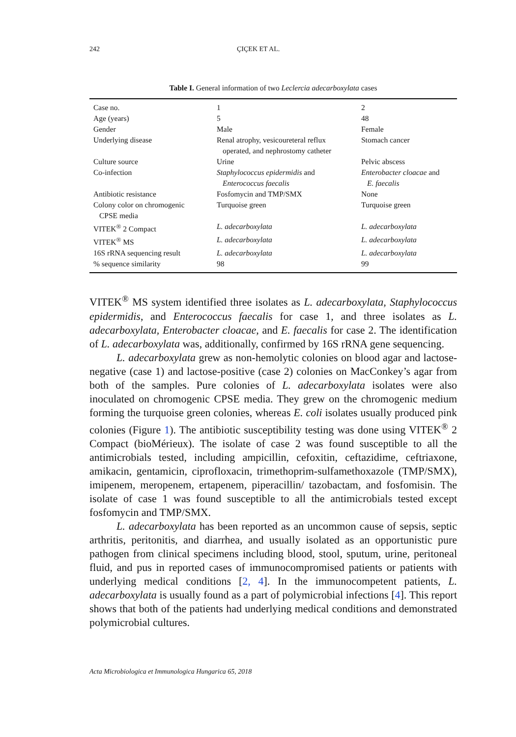242 ÇIÇEK ET AL.
Table I. General information of two Leclercia adecarboxylata cases
| Case no. | 1 | 2 |
| Age (years) | 5 | 48 |
| Gender | Male | Female |
| Underlying disease | Renal atrophy, vesicoureteral reflux operated, and nephrostomy catheter | Stomach cancer |
| Culture source | Urine | Pelvic abscess |
| Co-infection | Staphylococcus epidermidis and Enterococcus faecalis | Enterobacter cloacae and E. faecalis |
| Antibiotic resistance | Fosfomycin and TMP/SMX | None |
| Colony color on chromogenic CPSE media | Turquoise green | Turquoise green |
| VITEK<sup>®</sup> 2 Compact | L. adecarboxylata | L. adecarboxylata |
| VITEK<sup>®</sup> MS | L. adecarboxylata | L. adecarboxylata |
| 16S rRNA sequencing result | L. adecarboxylata | L. adecarboxylata |
| % sequence similarity | 98 | 99 |
VITEK<sup>®</sup> MS system identified three isolates as L. adecarboxylata, Staphylococcus epidermidis, and Enterococcus faecalis for case 1, and three isolates as L. adecarboxylata, Enterobacter cloacae, and E. faecalis for case 2. The identification of L. adecarboxylata was, additionally, confirmed by 16S rRNA gene sequencing.
L. adecarboxylata grew as non-hemolytic colonies on blood agar and lactose-negative (case 1) and lactose-positive (case 2) colonies on MacConkey’s agar from both of the samples. Pure colonies of L. adecarboxylata isolates were also inoculated on chromogenic CPSE media. They grew on the chromogenic medium forming the turquoise green colonies, whereas E. coli isolates usually produced pink colonies (Figure 1). The antibiotic susceptibility testing was done using VITEK<sup>®</sup> 2 Compact (bioMérieux). The isolate of case 2 was found susceptible to all the antimicrobials tested, including ampicillin, cefoxitin, ceftazidime, ceftriaxone, amikacin, gentamicin, ciprofloxacin, trimethoprim-sulfamethoxazole (TMP/SMX), imipenem, meropenem, ertapenem, piperacillin/ tazobactam, and fosfomisin. The isolate of case 1 was found susceptible to all the antimicrobials tested except fosfomycin and TMP/SMX.
L. adecarboxylata has been reported as an uncommon cause of sepsis, septic arthritis, peritonitis, and diarrhea, and usually isolated as an opportunistic pure pathogen from clinical specimens including blood, stool, sputum, urine, peritoneal fluid, and pus in reported cases of immunocompromised patients or patients with underlying medical conditions [2, 4]. In the immunocompetent patients, L. adecarboxylata is usually found as a part of polymicrobial infections [4]. This report shows that both of the patients had underlying medical conditions and demonstrated polymicrobial cultures.
Acta Microbiologica et Immunologica Hungarica 65, 2018